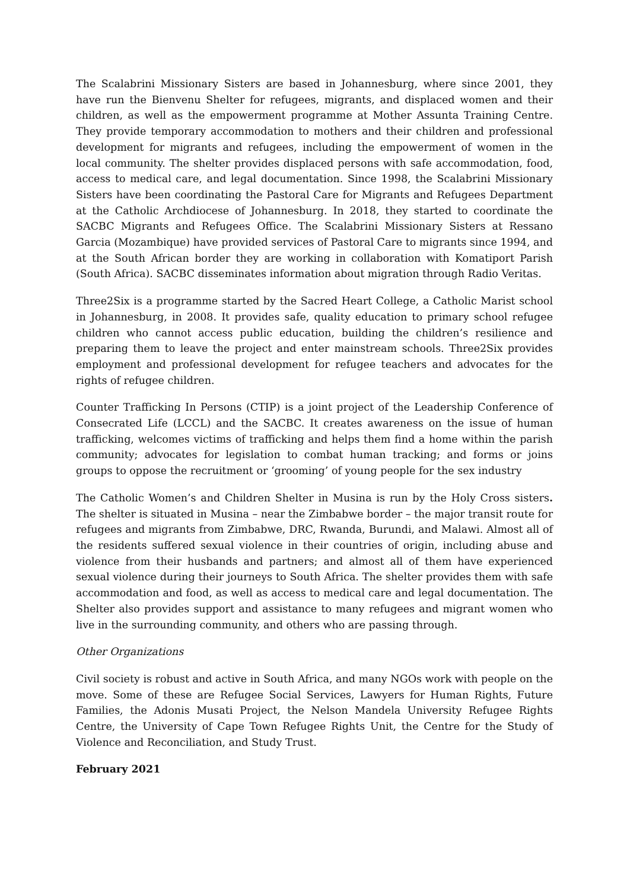The Scalabrini Missionary Sisters are based in Johannesburg, where since 2001, they have run the Bienvenu Shelter for refugees, migrants, and displaced women and their children, as well as the empowerment programme at Mother Assunta Training Centre. They provide temporary accommodation to mothers and their children and professional development for migrants and refugees, including the empowerment of women in the local community. The shelter provides displaced persons with safe accommodation, food, access to medical care, and legal documentation. Since 1998, the Scalabrini Missionary Sisters have been coordinating the Pastoral Care for Migrants and Refugees Department at the Catholic Archdiocese of Johannesburg. In 2018, they started to coordinate the SACBC Migrants and Refugees Office. The Scalabrini Missionary Sisters at Ressano Garcia (Mozambique) have provided services of Pastoral Care to migrants since 1994, and at the South African border they are working in collaboration with Komatiport Parish (South Africa). SACBC disseminates information about migration through Radio Veritas.
Three2Six is a programme started by the Sacred Heart College, a Catholic Marist school in Johannesburg, in 2008. It provides safe, quality education to primary school refugee children who cannot access public education, building the children’s resilience and preparing them to leave the project and enter mainstream schools. Three2Six provides employment and professional development for refugee teachers and advocates for the rights of refugee children.
Counter Trafficking In Persons (CTIP) is a joint project of the Leadership Conference of Consecrated Life (LCCL) and the SACBC. It creates awareness on the issue of human trafficking, welcomes victims of trafficking and helps them find a home within the parish community; advocates for legislation to combat human tracking; and forms or joins groups to oppose the recruitment or ‘grooming’ of young people for the sex industry
The Catholic Women’s and Children Shelter in Musina is run by the Holy Cross sisters. The shelter is situated in Musina – near the Zimbabwe border – the major transit route for refugees and migrants from Zimbabwe, DRC, Rwanda, Burundi, and Malawi. Almost all of the residents suffered sexual violence in their countries of origin, including abuse and violence from their husbands and partners; and almost all of them have experienced sexual violence during their journeys to South Africa. The shelter provides them with safe accommodation and food, as well as access to medical care and legal documentation. The Shelter also provides support and assistance to many refugees and migrant women who live in the surrounding community, and others who are passing through.
Other Organizations
Civil society is robust and active in South Africa, and many NGOs work with people on the move. Some of these are Refugee Social Services, Lawyers for Human Rights, Future Families, the Adonis Musati Project, the Nelson Mandela University Refugee Rights Centre, the University of Cape Town Refugee Rights Unit, the Centre for the Study of Violence and Reconciliation, and Study Trust.
February 2021